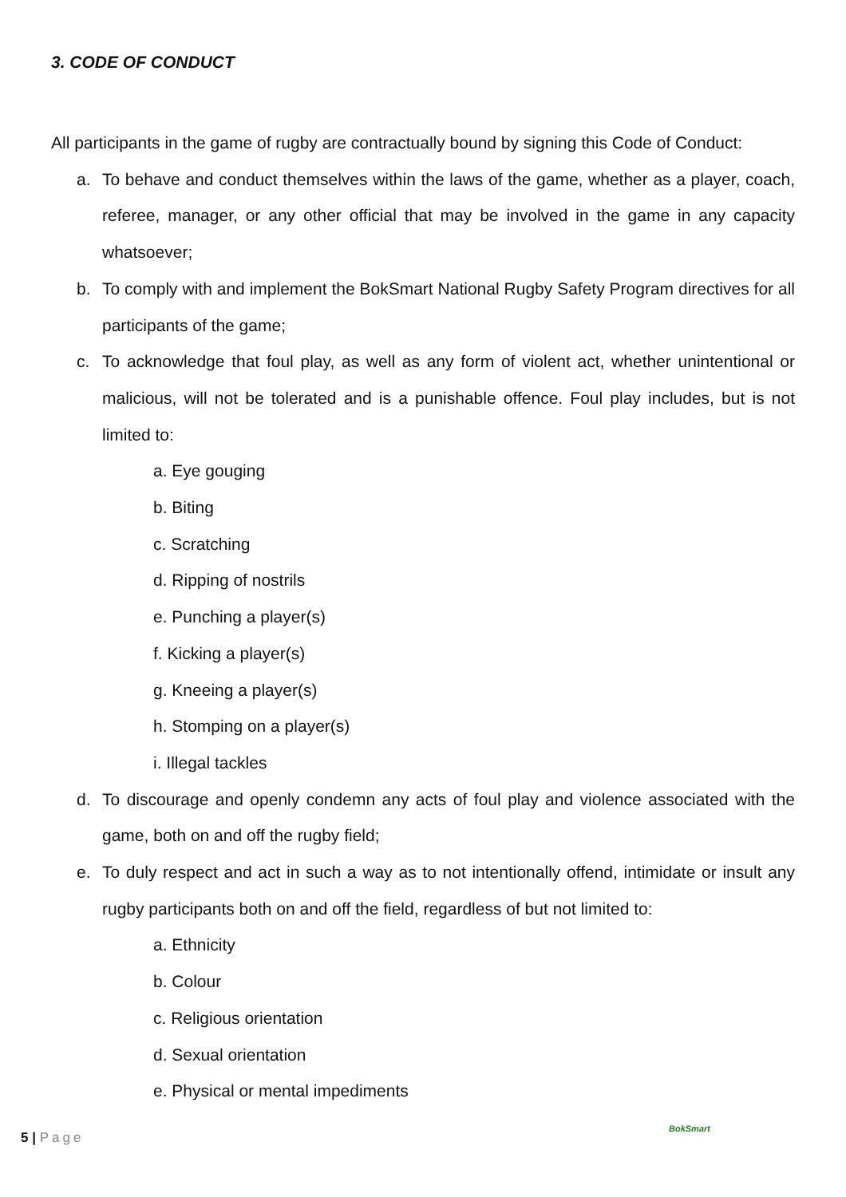3. CODE OF CONDUCT
All participants in the game of rugby are contractually bound by signing this Code of Conduct:
a. To behave and conduct themselves within the laws of the game, whether as a player, coach, referee, manager, or any other official that may be involved in the game in any capacity whatsoever;
b. To comply with and implement the BokSmart National Rugby Safety Program directives for all participants of the game;
c. To acknowledge that foul play, as well as any form of violent act, whether unintentional or malicious, will not be tolerated and is a punishable offence. Foul play includes, but is not limited to:
a. Eye gouging
b. Biting
c. Scratching
d. Ripping of nostrils
e. Punching a player(s)
f. Kicking a player(s)
g. Kneeing a player(s)
h. Stomping on a player(s)
i. Illegal tackles
d. To discourage and openly condemn any acts of foul play and violence associated with the game, both on and off the rugby field;
e. To duly respect and act in such a way as to not intentionally offend, intimidate or insult any rugby participants both on and off the field, regardless of but not limited to:
a. Ethnicity
b. Colour
c. Religious orientation
d. Sexual orientation
e. Physical or mental impediments
5 | Page
BokSmart